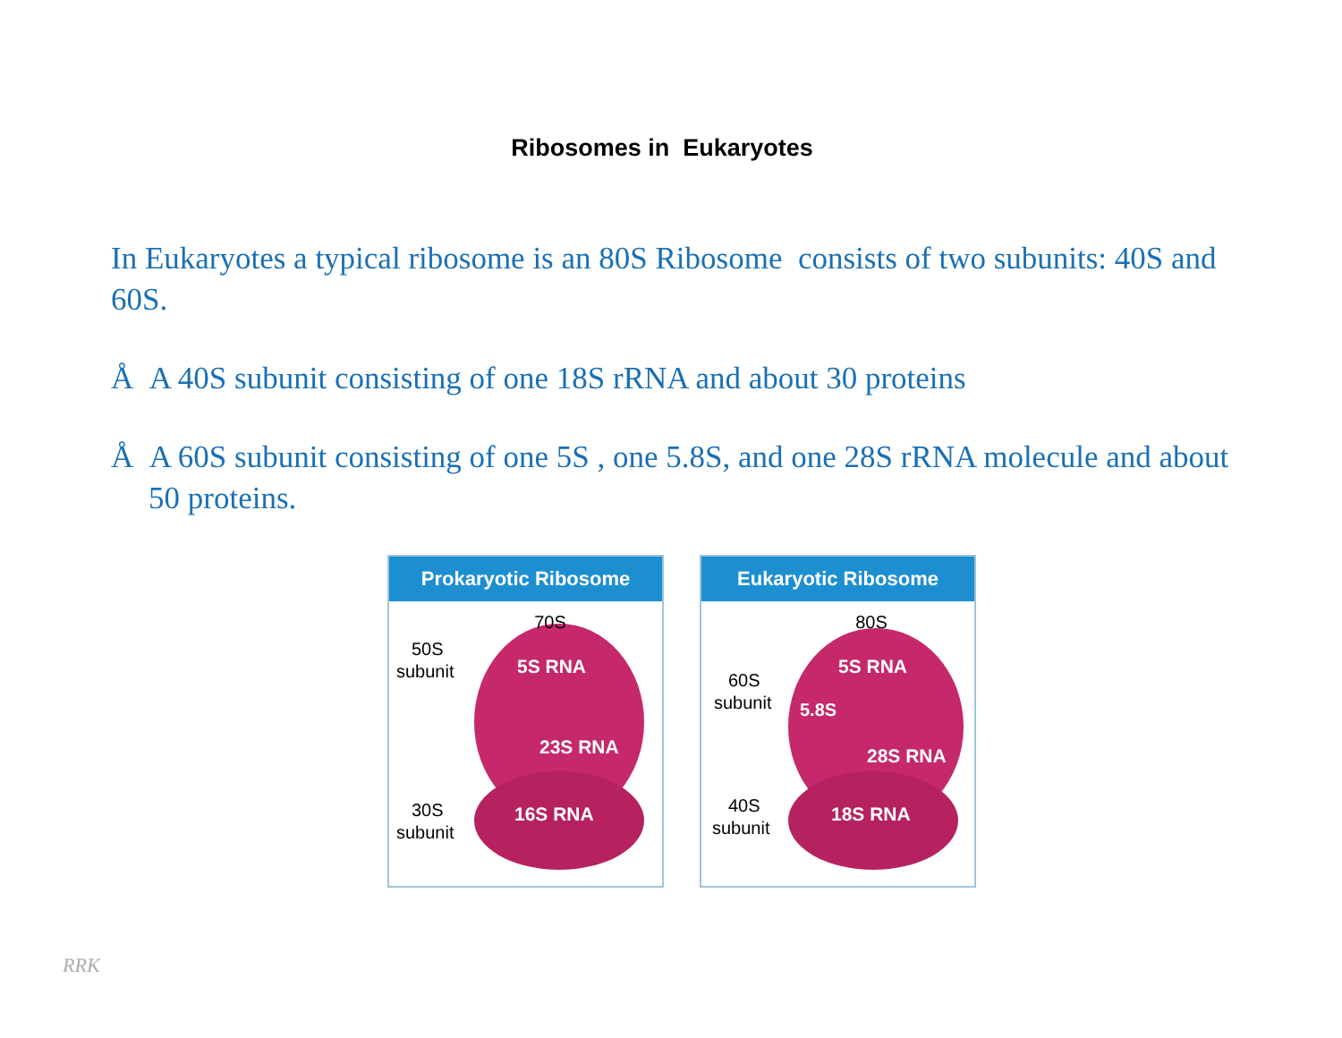Ribosomes in Eukaryotes
In Eukaryotes a typical ribosome is an 80S Ribosome consists of two subunits: 40S and 60S.
Å A 40S subunit consisting of one 18S rRNA and about 30 proteins
Å A 60S subunit consisting of one 5S , one 5.8S, and one 28S rRNA molecule and about 50 proteins.
Prokaryotic Ribosome
70S
50S
subunit
30S
subunit
5S RNA
23S RNA
16S RNA
Eukaryotic Ribosome
80S
60S
subunit
40S
subunit
5S RNA
5.8S
28S RNA
18S RNA
RRK